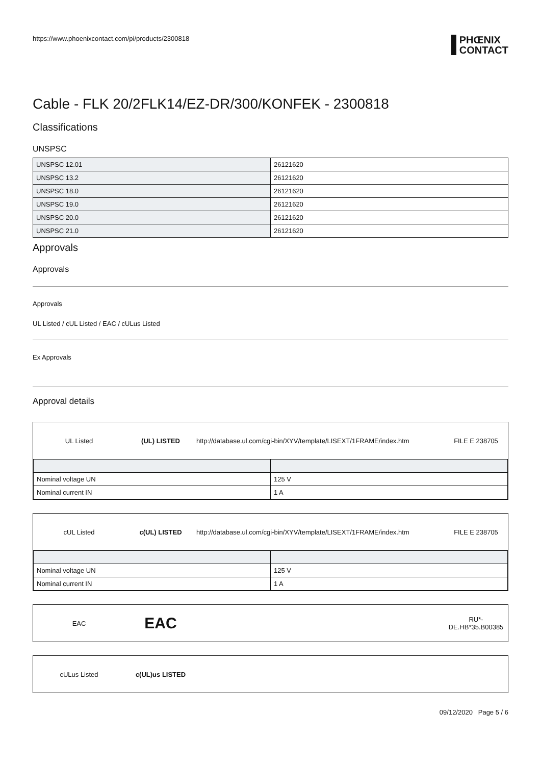https://www.phoenixcontact.com/pi/products/2300818 PHŒNIX
CONTACT
Cable - FLK 20/2FLK14/EZ-DR/300/KONFEK - 2300818
Classifications
UNSPSC
| UNSPSC 12.01 | 26121620 |
| UNSPSC 13.2 | 26121620 |
| UNSPSC 18.0 | 26121620 |
| UNSPSC 19.0 | 26121620 |
| UNSPSC 20.0 | 26121620 |
| UNSPSC 21.0 | 26121620 |
Approvals
Approvals
Approvals
UL Listed / cUL Listed / EAC / cULus Listed
Ex Approvals
Approval details
UL Listed (UL) LISTED http://database.ul.com/cgi-bin/XYV/template/LISEXT/1FRAME/index.htm FILE E 238705
| Nominal voltage UN | 125 V |
| Nominal current IN | 1 A |
cUL Listed c(UL) LISTED http://database.ul.com/cgi-bin/XYV/template/LISEXT/1FRAME/index.htm FILE E 238705
| Nominal voltage UN | 125 V |
| Nominal current IN | 1 A |
EAC EAC RU*-
DE.HB*35.B00385
cULus Listed c(UL)us LISTED
09/12/2020 Page 5 / 6